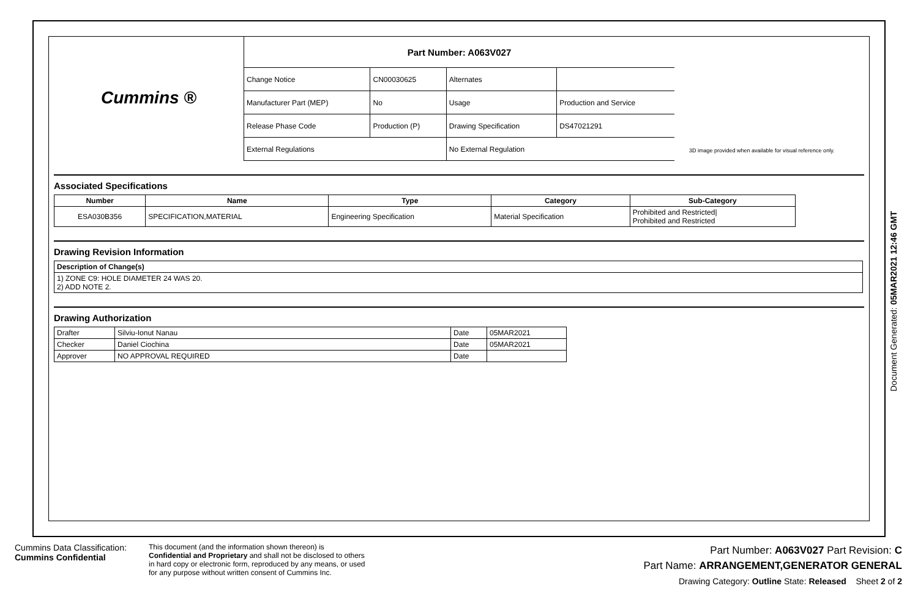Cummins ®
| Part Number: A063V027 | | | |
| Change Notice | CN00030625 | Alternates | |
| Manufacturer Part (MEP) | No | Usage | Production and Service |
| Release Phase Code | Production (P) | Drawing Specification | DS47021291 |
| External Regulations | | No External Regulation | |
3D image provided when available for visual reference only.
Associated Specifications
| Number | Name | Type | Category | Sub-Category |
| --- | --- | --- | --- | --- |
| ESA030B356 | SPECIFICATION,MATERIAL | Engineering Specification | Material Specification | Prohibited and Restricted/ Prohibited and Restricted |
Drawing Revision Information
| Description of Change(s) |
| --- |
| 1) ZONE C9: HOLE DIAMETER 24 WAS 20. 2) ADD NOTE 2. |
Drawing Authorization
| Drafter | Silviu-Ionut Nanau | Date | 05MAR2021 |
| Checker | Daniel Ciochina | Date | 05MAR2021 |
| Approver | NO APPROVAL REQUIRED | Date | |
Document Generated: 05MAR2021 12:46 GMT
Cummins Data Classification:
Cummins Confidential
This document (and the information shown thereon) is
Confidential and Proprietary and shall not be disclosed to others
in hard copy or electronic form, reproduced by any means, or used
for any purpose without written consent of Cummins Inc.
Part Number: A063V027 Part Revision: C
Part Name: ARRANGEMENT,GENERATOR GENERAL
Drawing Category: Outline State: Released Sheet 2 of 2